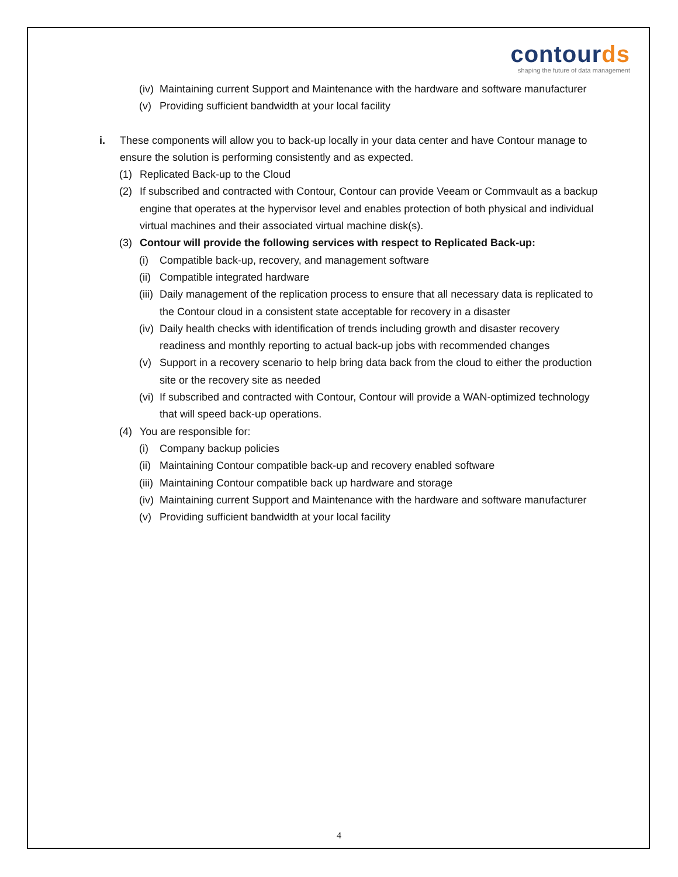contourds
shaping the future of data management
(iv)
Maintaining current Support and Maintenance with the hardware and software manufacturer
(v) Providing sufficient bandwidth at your local facility
i. These components will allow you to back-up locally in your data center and have Contour manage to ensure the solution is performing consistently and as expected.
(1) Replicated Back-up to the Cloud
(2) If subscribed and contracted with Contour, Contour can provide Veeam or Commvault as a backup engine that operates at the hypervisor level and enables protection of both physical and individual virtual machines and their associated virtual machine disk(s).
(3) Contour will provide the following services with respect to Replicated Back-up:
(i) Compatible back-up, recovery, and management software
(ii)
Compatible integrated hardware
(iii)
Daily management of the replication process to ensure that all necessary data is replicated to the Contour cloud in a consistent state acceptable for recovery in a disaster
(iv)
Daily health checks with identification of trends including growth and disaster recovery readiness and monthly reporting to actual back-up jobs with recommended changes
(v) Support in a recovery scenario to help bring data back from the cloud to either the production site or the recovery site as needed
(vi)
If subscribed and contracted with Contour, Contour will provide a WAN-optimized technology that will speed back-up operations.
(4) You are responsible for:
(i) Company backup policies
(ii)
Maintaining Contour compatible back-up and recovery enabled software
(iii)
Maintaining Contour compatible back up hardware and storage
(iv)
Maintaining current Support and Maintenance with the hardware and software manufacturer
(v) Providing sufficient bandwidth at your local facility
4